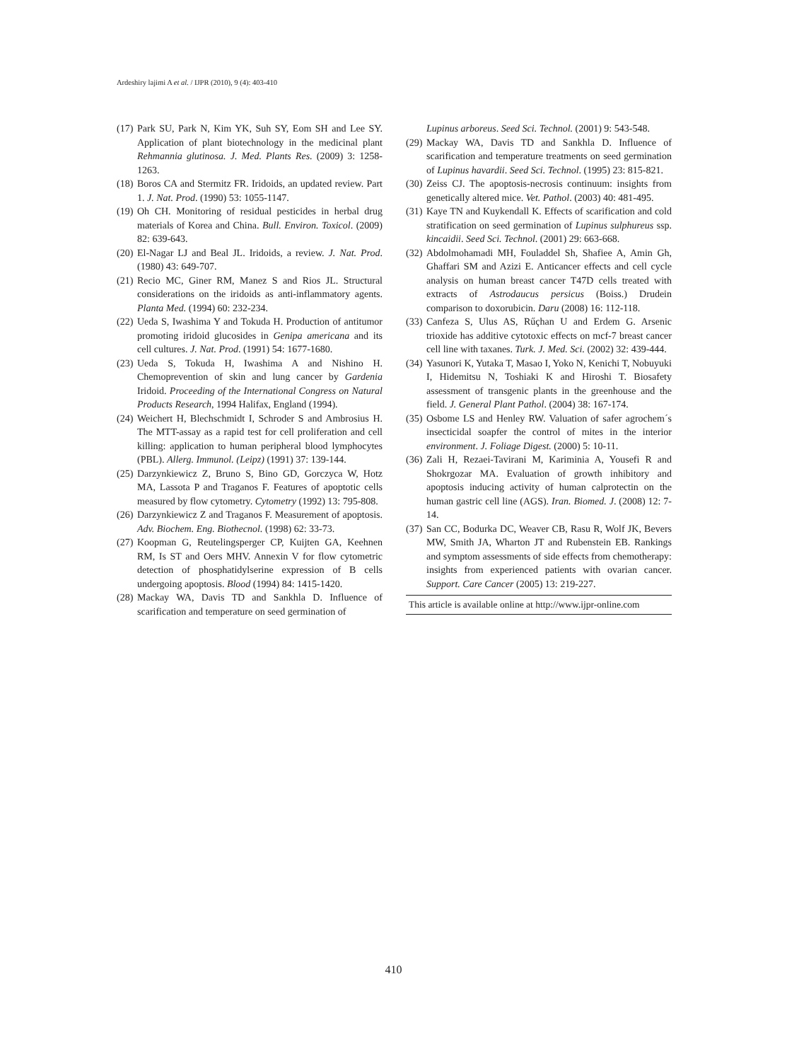Ardeshiry lajimi A et al. / IJPR (2010), 9 (4): 403-410
(17) Park SU, Park N, Kim YK, Suh SY, Eom SH and Lee SY. Application of plant biotechnology in the medicinal plant Rehmannia glutinosa. J. Med. Plants Res. (2009) 3: 1258-1263.
(18) Boros CA and Stermitz FR. Iridoids, an updated review. Part 1. J. Nat. Prod. (1990) 53: 1055-1147.
(19) Oh CH. Monitoring of residual pesticides in herbal drug materials of Korea and China. Bull. Environ. Toxicol. (2009) 82: 639-643.
(20) El-Nagar LJ and Beal JL. Iridoids, a review. J. Nat. Prod. (1980) 43: 649-707.
(21) Recio MC, Giner RM, Manez S and Rios JL. Structural considerations on the iridoids as anti-inflammatory agents. Planta Med. (1994) 60: 232-234.
(22) Ueda S, Iwashima Y and Tokuda H. Production of antitumor promoting iridoid glucosides in Genipa americana and its cell cultures. J. Nat. Prod. (1991) 54: 1677-1680.
(23) Ueda S, Tokuda H, Iwashima A and Nishino H. Chemoprevention of skin and lung cancer by Gardenia Iridoid. Proceeding of the International Congress on Natural Products Research, 1994 Halifax, England (1994).
(24) Weichert H, Blechschmidt I, Schroder S and Ambrosius H. The MTT-assay as a rapid test for cell proliferation and cell killing: application to human peripheral blood lymphocytes (PBL). Allerg. Immunol. (Leipz) (1991) 37: 139-144.
(25) Darzynkiewicz Z, Bruno S, Bino GD, Gorczyca W, Hotz MA, Lassota P and Traganos F. Features of apoptotic cells measured by flow cytometry. Cytometry (1992) 13: 795-808.
(26) Darzynkiewicz Z and Traganos F. Measurement of apoptosis. Adv. Biochem. Eng. Biothecnol. (1998) 62: 33-73.
(27) Koopman G, Reutelingsperger CP, Kuijten GA, Keehnen RM, Is ST and Oers MHV. Annexin V for flow cytometric detection of phosphatidylserine expression of B cells undergoing apoptosis. Blood (1994) 84: 1415-1420.
(28) Mackay WA, Davis TD and Sankhla D. Influence of scarification and temperature on seed germination of
Lupinus arboreus. Seed Sci. Technol. (2001) 9: 543-548.
(29) Mackay WA, Davis TD and Sankhla D. Influence of scarification and temperature treatments on seed germination of Lupinus havardii. Seed Sci. Technol. (1995) 23: 815-821.
(30) Zeiss CJ. The apoptosis-necrosis continuum: insights from genetically altered mice. Vet. Pathol. (2003) 40: 481-495.
(31) Kaye TN and Kuykendall K. Effects of scarification and cold stratification on seed germination of Lupinus sulphureus ssp. kincaidii. Seed Sci. Technol. (2001) 29: 663-668.
(32) Abdolmohamadi MH, Fouladdel Sh, Shafiee A, Amin Gh, Ghaffari SM and Azizi E. Anticancer effects and cell cycle analysis on human breast cancer T47D cells treated with extracts of Astrodaucus persicus (Boiss.) Drudein comparison to doxorubicin. Daru (2008) 16: 112-118.
(33) Canfeza S, Ulus AS, Rűçhan U and Erdem G. Arsenic trioxide has additive cytotoxic effects on mcf-7 breast cancer cell line with taxanes. Turk. J. Med. Sci. (2002) 32: 439-444.
(34) Yasunori K, Yutaka T, Masao I, Yoko N, Kenichi T, Nobuyuki I, Hidemitsu N, Toshiaki K and Hiroshi T. Biosafety assessment of transgenic plants in the greenhouse and the field. J. General Plant Pathol. (2004) 38: 167-174.
(35) Osbome LS and Henley RW. Valuation of safer agrochem´s insecticidal soapfer the control of mites in the interior environment. J. Foliage Digest. (2000) 5: 10-11.
(36) Zali H, Rezaei-Tavirani M, Kariminia A, Yousefi R and Shokrgozar MA. Evaluation of growth inhibitory and apoptosis inducing activity of human calprotectin on the human gastric cell line (AGS). Iran. Biomed. J. (2008) 12: 7-14.
(37) San CC, Bodurka DC, Weaver CB, Rasu R, Wolf JK, Bevers MW, Smith JA, Wharton JT and Rubenstein EB. Rankings and symptom assessments of side effects from chemotherapy: insights from experienced patients with ovarian cancer. Support. Care Cancer (2005) 13: 219-227.
This article is available online at http://www.ijpr-online.com
410